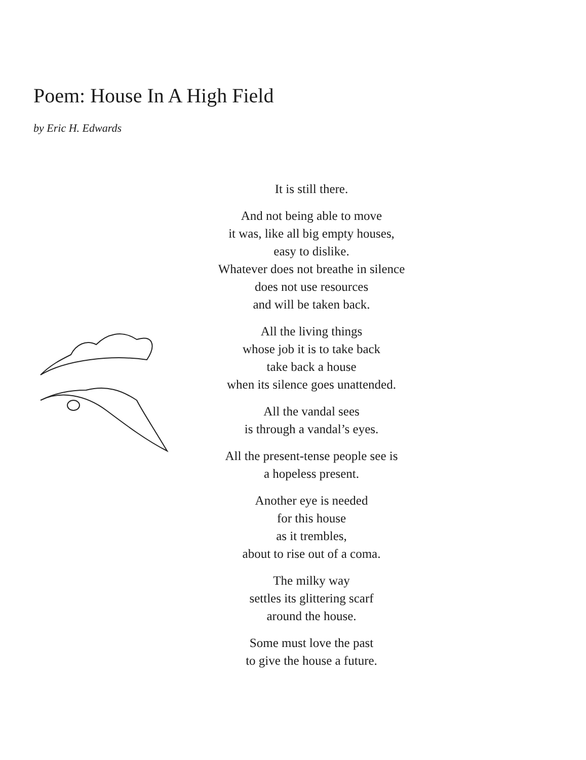Poem: House In A High Field
by Eric H. Edwards
It is still there.
And not being able to move
it was, like all big empty houses,
easy to dislike.
Whatever does not breathe in silence
does not use resources
and will be taken back.
All the living things
whose job it is to take back
take back a house
when its silence goes unattended.
All the vandal sees
is through a vandal’s eyes.
All the present-tense people see is
a hopeless present.
Another eye is needed
for this house
as it trembles,
about to rise out of a coma.
The milky way
settles its glittering scarf
around the house.
Some must love the past
to give the house a future.